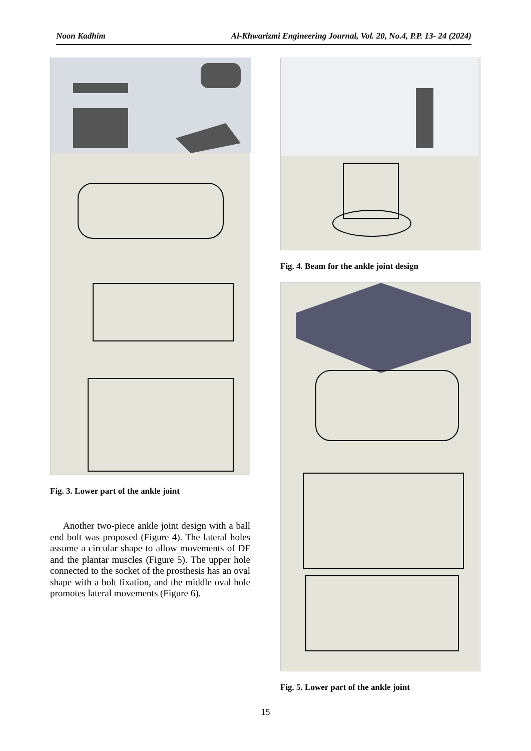Noon Kadhim Al-Khwarizmi Engineering Journal, Vol. 20, No.4, P.P. 13- 24 (2024)
Fig. 3. Lower part of the ankle joint
Another two-piece ankle joint design with a ball end bolt was proposed (Figure 4). The lateral holes assume a circular shape to allow movements of DF and the plantar muscles (Figure 5). The upper hole connected to the socket of the prosthesis has an oval shape with a bolt fixation, and the middle oval hole promotes lateral movements (Figure 6).
Fig. 4. Beam for the ankle joint design
Fig. 5. Lower part of the ankle joint
15